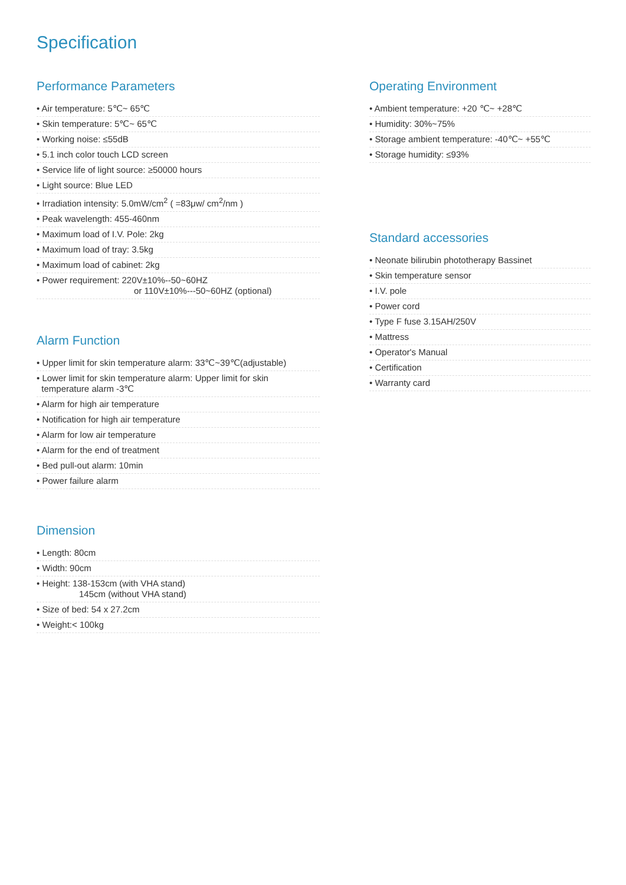Specification
Performance Parameters
• Air temperature: 5℃~ 65℃
• Skin temperature: 5℃~ 65℃
• Working noise: ≤55dB
• 5.1 inch color touch LCD screen
• Service life of light source: ≥50000 hours
• Light source: Blue LED
• Irradiation intensity: 5.0mW/cm<sup>2</sup> ( =83μw/ cm<sup>2</sup>/nm )
• Peak wavelength: 455-460nm
• Maximum load of I.V. Pole: 2kg
• Maximum load of tray: 3.5kg
• Maximum load of cabinet: 2kg
• Power requirement: 220V±10%--50~60HZ
or 110V±10%---50~60HZ (optional)
Alarm Function
• Upper limit for skin temperature alarm: 33℃~39℃(adjustable)
• Lower limit for skin temperature alarm: Upper limit for skin
temperature alarm -3℃
• Alarm for high air temperature
• Notification for high air temperature
• Alarm for low air temperature
• Alarm for the end of treatment
• Bed pull-out alarm: 10min
• Power failure alarm
Dimension
• Length: 80cm
• Width: 90cm
• Height: 138-153cm (with VHA stand)
145cm (without VHA stand)
• Size of bed: 54 x 27.2cm
• Weight:< 100kg
Operating Environment
• Ambient temperature: +20 ℃~ +28℃
• Humidity: 30%~75%
• Storage ambient temperature: -40℃~ +55℃
• Storage humidity: ≤93%
Standard accessories
• Neonate bilirubin phototherapy Bassinet
• Skin temperature sensor
• I.V. pole
• Power cord
• Type F fuse 3.15AH/250V
• Mattress
• Operator's Manual
• Certification
• Warranty card